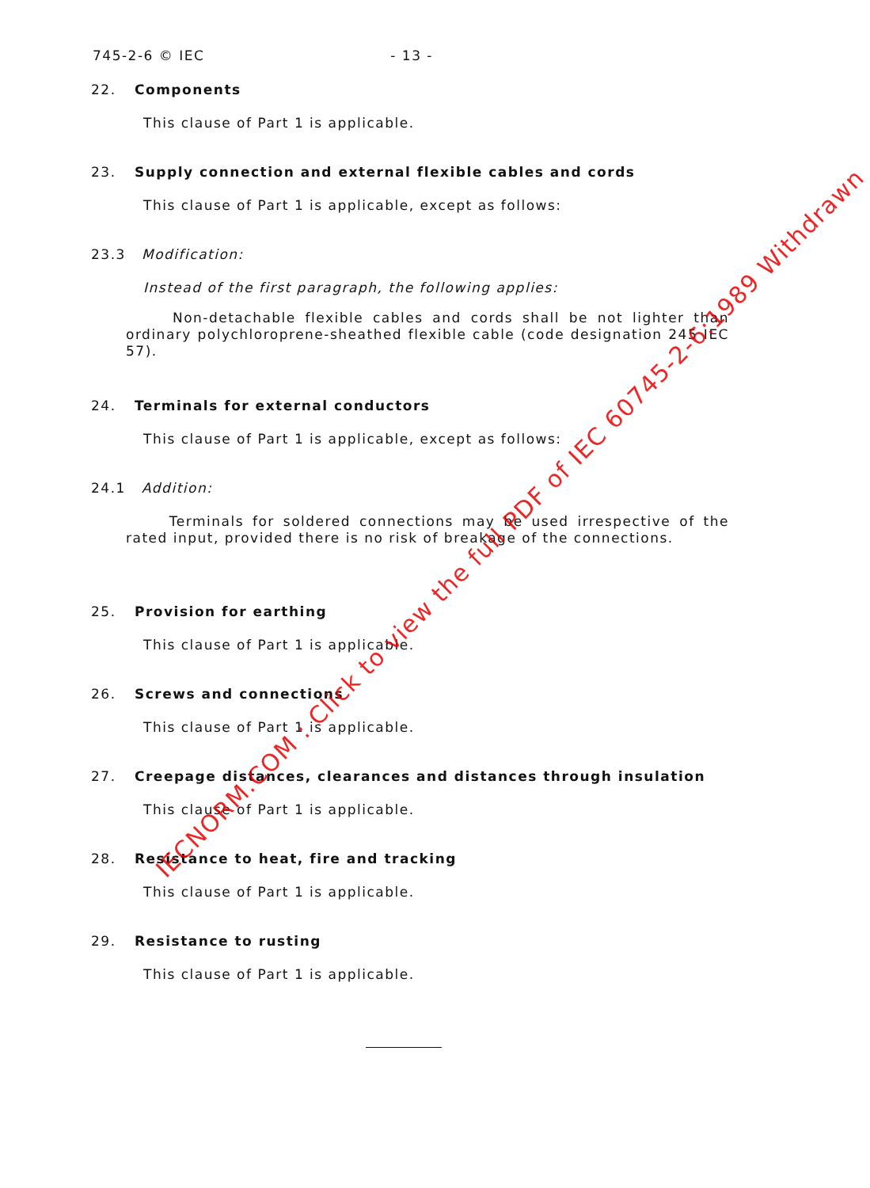745-2-6 © IEC - 13 -
22. Components
This clause of Part 1 is applicable.
23. Supply connection and external flexible cables and cords
This clause of Part 1 is applicable, except as follows:
23.3 Modification:
Instead of the first paragraph, the following applies:
Non-detachable flexible cables and cords shall be not lighter than ordinary polychloroprene-sheathed flexible cable (code designation 245 IEC 57).
24. Terminals for external conductors
This clause of Part 1 is applicable, except as follows:
24.1 Addition:
Terminals for soldered connections may be used irrespective of the rated input, provided there is no risk of breakage of the connections.
25. Provision for earthing
This clause of Part 1 is applicable.
26. Screws and connections
This clause of Part 1 is applicable.
27. Creepage distances, clearances and distances through insulation
This clause of Part 1 is applicable.
28. Resistance to heat, fire and tracking
This clause of Part 1 is applicable.
29. Resistance to rusting
This clause of Part 1 is applicable.
IECNORM.COM : Click to view the full PDF of IEC 60745-2-6:1989 Withdrawn